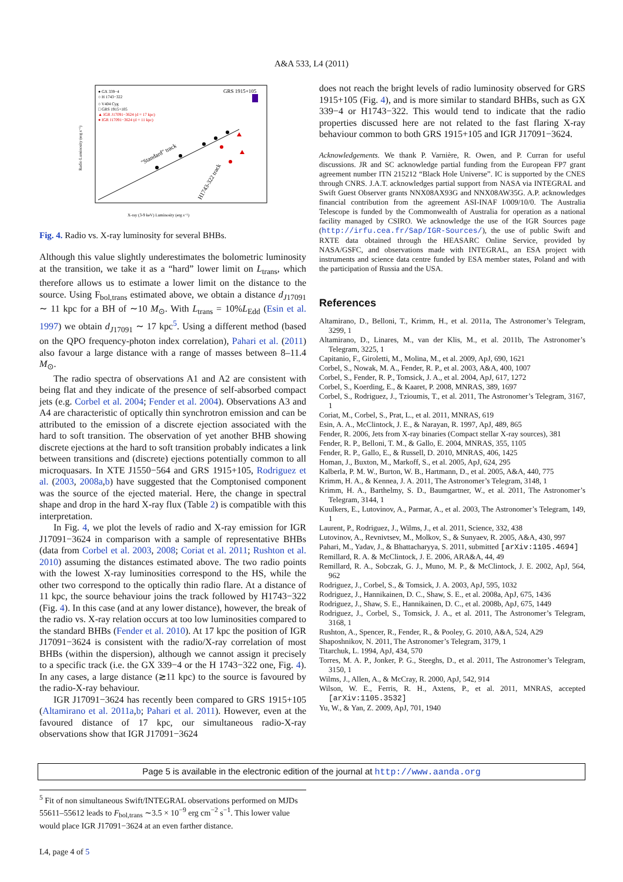A&A 533, L4 (2011)
● GX 339−4
○ H 1743−322
○ V404 Cyg
□ GRS 1915+105
▲ IGR J17091−3624 (d = 17 kpc)
● IGR J17091−3624 (d = 11 kpc)
GRS 1915+105
"Standard" track
H1743-322 track
X-ray (3-9 keV) Luminosity (erg s⁻¹)
Radio Luminosity (erg s⁻¹)
Fig. 4. Radio vs. X-ray luminosity for several BHBs.
Although this value slightly underestimates the bolometric luminosity at the transition, we take it as a “hard” lower limit on L<sub>trans</sub>, which therefore allows us to estimate a lower limit on the distance to the source. Using F<sub>bol,trans</sub> estimated above, we obtain a distance d<sub>J17091</sub> ∼ 11 kpc for a BH of ∼10 M<sub>⊙</sub>. With L<sub>trans</sub> = 10%L<sub>Edd</sub> (Esin et al. 1997) we obtain d<sub>J17091</sub> ∼ 17 kpc<sup>5</sup>. Using a different method (based on the QPO frequency-photon index correlation), Pahari et al. (2011) also favour a large distance with a range of masses between 8–11.4 M<sub>⊙</sub>.
The radio spectra of observations A1 and A2 are consistent with being flat and they indicate of the presence of self-absorbed compact jets (e.g. Corbel et al. 2004; Fender et al. 2004). Observations A3 and A4 are characteristic of optically thin synchrotron emission and can be attributed to the emission of a discrete ejection associated with the hard to soft transition. The observation of yet another BHB showing discrete ejections at the hard to soft transition probably indicates a link between transitions and (discrete) ejections potentially common to all microquasars. In XTE J1550−564 and GRS 1915+105, Rodriguez et al. (2003, 2008a,b) have suggested that the Comptonised component was the source of the ejected material. Here, the change in spectral shape and drop in the hard X-ray flux (Table 2) is compatible with this interpretation.
In Fig. 4, we plot the levels of radio and X-ray emission for IGR J17091−3624 in comparison with a sample of representative BHBs (data from Corbel et al. 2003, 2008; Coriat et al. 2011; Rushton et al. 2010) assuming the distances estimated above. The two radio points with the lowest X-ray luminosities correspond to the HS, while the other two correspond to the optically thin radio flare. At a distance of 11 kpc, the source behaviour joins the track followed by H1743−322 (Fig. 4). In this case (and at any lower distance), however, the break of the radio vs. X-ray relation occurs at too low luminosities compared to the standard BHBs (Fender et al. 2010). At 17 kpc the position of IGR J17091−3624 is consistent with the radio/X-ray correlation of most BHBs (within the dispersion), although we cannot assign it precisely to a specific track (i.e. the GX 339−4 or the H 1743−322 one, Fig. 4). In any cases, a large distance (≳11 kpc) to the source is favoured by the radio-X-ray behaviour.
IGR J17091−3624 has recently been compared to GRS 1915+105 (Altamirano et al. 2011a,b; Pahari et al. 2011). However, even at the favoured distance of 17 kpc, our simultaneous radio-X-ray observations show that IGR J17091−3624
does not reach the bright levels of radio luminosity observed for GRS 1915+105 (Fig. 4), and is more similar to standard BHBs, such as GX 339−4 or H1743−322. This would tend to indicate that the radio properties discussed here are not related to the fast flaring X-ray behaviour common to both GRS 1915+105 and IGR J17091−3624.
Acknowledgements. We thank P. Varnière, R. Owen, and P. Curran for useful discussions. JR and SC acknowledge partial funding from the European FP7 grant agreement number ITN 215212 “Black Hole Universe”. IC is supported by the CNES through CNRS. J.A.T. acknowledges partial support from NASA via INTEGRAL and Swift Guest Observer grants NNX08AX93G and NNX08AW35G. A.P. acknowledges financial contribution from the agreement ASI-INAF I/009/10/0. The Australia Telescope is funded by the Commonwealth of Australia for operation as a national facility managed by CSIRO. We acknowledge the use of the IGR Sources page (http://irfu.cea.fr/Sap/IGR-Sources/), the use of public Swift and RXTE data obtained through the HEASARC Online Service, provided by NASA/GSFC, and observations made with INTEGRAL, an ESA project with instruments and science data centre funded by ESA member states, Poland and with the participation of Russia and the USA.
References
Altamirano, D., Belloni, T., Krimm, H., et al. 2011a, The Astronomer’s Telegram, 3299, 1
Altamirano, D., Linares, M., van der Klis, M., et al. 2011b, The Astronomer’s Telegram, 3225, 1
Capitanio, F., Giroletti, M., Molina, M., et al. 2009, ApJ, 690, 1621
Corbel, S., Nowak, M. A., Fender, R. P., et al. 2003, A&A, 400, 1007
Corbel, S., Fender, R. P., Tomsick, J. A., et al. 2004, ApJ, 617, 1272
Corbel, S., Koerding, E., & Kaaret, P. 2008, MNRAS, 389, 1697
Corbel, S., Rodriguez, J., Tzioumis, T., et al. 2011, The Astronomer’s Telegram, 3167, 1
Coriat, M., Corbel, S., Prat, L., et al. 2011, MNRAS, 619
Esin, A. A., McClintock, J. E., & Narayan, R. 1997, ApJ, 489, 865
Fender, R. 2006, Jets from X-ray binaries (Compact stellar X-ray sources), 381
Fender, R. P., Belloni, T. M., & Gallo, E. 2004, MNRAS, 355, 1105
Fender, R. P., Gallo, E., & Russell, D. 2010, MNRAS, 406, 1425
Homan, J., Buxton, M., Markoff, S., et al. 2005, ApJ, 624, 295
Kalberla, P. M. W., Burton, W. B., Hartmann, D., et al. 2005, A&A, 440, 775
Krimm, H. A., & Kennea, J. A. 2011, The Astronomer’s Telegram, 3148, 1
Krimm, H. A., Barthelmy, S. D., Baumgartner, W., et al. 2011, The Astronomer’s Telegram, 3144, 1
Kuulkers, E., Lutovinov, A., Parmar, A., et al. 2003, The Astronomer’s Telegram, 149, 1
Laurent, P., Rodriguez, J., Wilms, J., et al. 2011, Science, 332, 438
Lutovinov, A., Revnivtsev, M., Molkov, S., & Sunyaev, R. 2005, A&A, 430, 997
Pahari, M., Yadav, J., & Bhattacharyya, S. 2011, submitted [arXiv:1105.4694]
Remillard, R. A. & McClintock, J. E. 2006, ARA&A, 44, 49
Remillard, R. A., Sobczak, G. J., Muno, M. P., & McClintock, J. E. 2002, ApJ, 564, 962
Rodriguez, J., Corbel, S., & Tomsick, J. A. 2003, ApJ, 595, 1032
Rodriguez, J., Hannikainen, D. C., Shaw, S. E., et al. 2008a, ApJ, 675, 1436
Rodriguez, J., Shaw, S. E., Hannikainen, D. C., et al. 2008b, ApJ, 675, 1449
Rodriguez, J., Corbel, S., Tomsick, J. A., et al. 2011, The Astronomer’s Telegram, 3168, 1
Rushton, A., Spencer, R., Fender, R., & Pooley, G. 2010, A&A, 524, A29
Shaposhnikov, N. 2011, The Astronomer’s Telegram, 3179, 1
Titarchuk, L. 1994, ApJ, 434, 570
Torres, M. A. P., Jonker, P. G., Steeghs, D., et al. 2011, The Astronomer’s Telegram, 3150, 1
Wilms, J., Allen, A., & McCray, R. 2000, ApJ, 542, 914
Wilson, W. E., Ferris, R. H., Axtens, P., et al. 2011, MNRAS, accepted [arXiv:1105.3532]
Yu, W., & Yan, Z. 2009, ApJ, 701, 1940
Page 5 is available in the electronic edition of the journal at http://www.aanda.org
<sup>5</sup> Fit of non simultaneous Swift/INTEGRAL observations performed on MJDs 55611–55612 leads to F<sub>bol,trans</sub> ∼3.5 × 10<sup>−9</sup> erg cm<sup>−2</sup> s<sup>−1</sup>. This lower value would place IGR J17091−3624 at an even farther distance.
L4, page 4 of 5